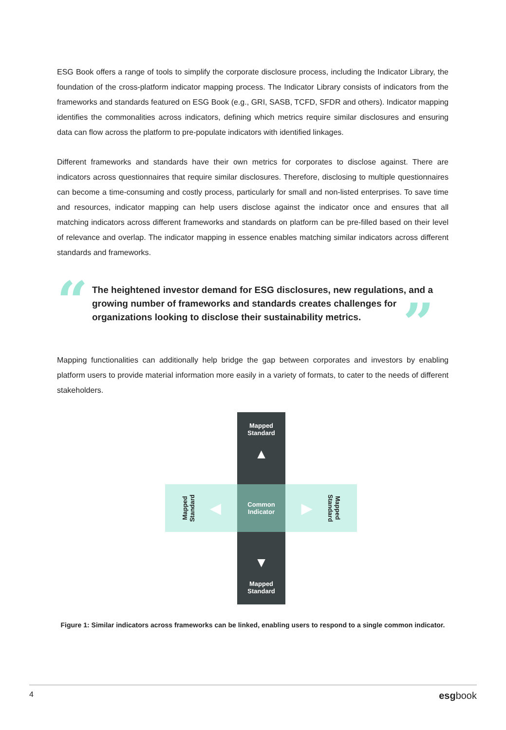ESG Book offers a range of tools to simplify the corporate disclosure process, including the Indicator Library, the foundation of the cross-platform indicator mapping process. The Indicator Library consists of indicators from the frameworks and standards featured on ESG Book (e.g., GRI, SASB, TCFD, SFDR and others). Indicator mapping identifies the commonalities across indicators, defining which metrics require similar disclosures and ensuring data can flow across the platform to pre-populate indicators with identified linkages.
Different frameworks and standards have their own metrics for corporates to disclose against. There are indicators across questionnaires that require similar disclosures. Therefore, disclosing to multiple questionnaires can become a time-consuming and costly process, particularly for small and non-listed enterprises. To save time and resources, indicator mapping can help users disclose against the indicator once and ensures that all matching indicators across different frameworks and standards on platform can be pre-filled based on their level of relevance and overlap. The indicator mapping in essence enables matching similar indicators across different standards and frameworks.
“
The heightened investor demand for ESG disclosures, new regulations, and a growing number of frameworks and standards creates challenges for organizations looking to disclose their sustainability metrics.
”
Mapping functionalities can additionally help bridge the gap between corporates and investors by enabling platform users to provide material information more easily in a variety of formats, to cater to the needs of different stakeholders.
Mapped
Standard
▲
Mapped
Standard ◀
Common
Indicator
▶ Mapped
Standard
▼
Mapped
Standard
Figure 1: Similar indicators across frameworks can be linked, enabling users to respond to a single common indicator.
4 esgbook